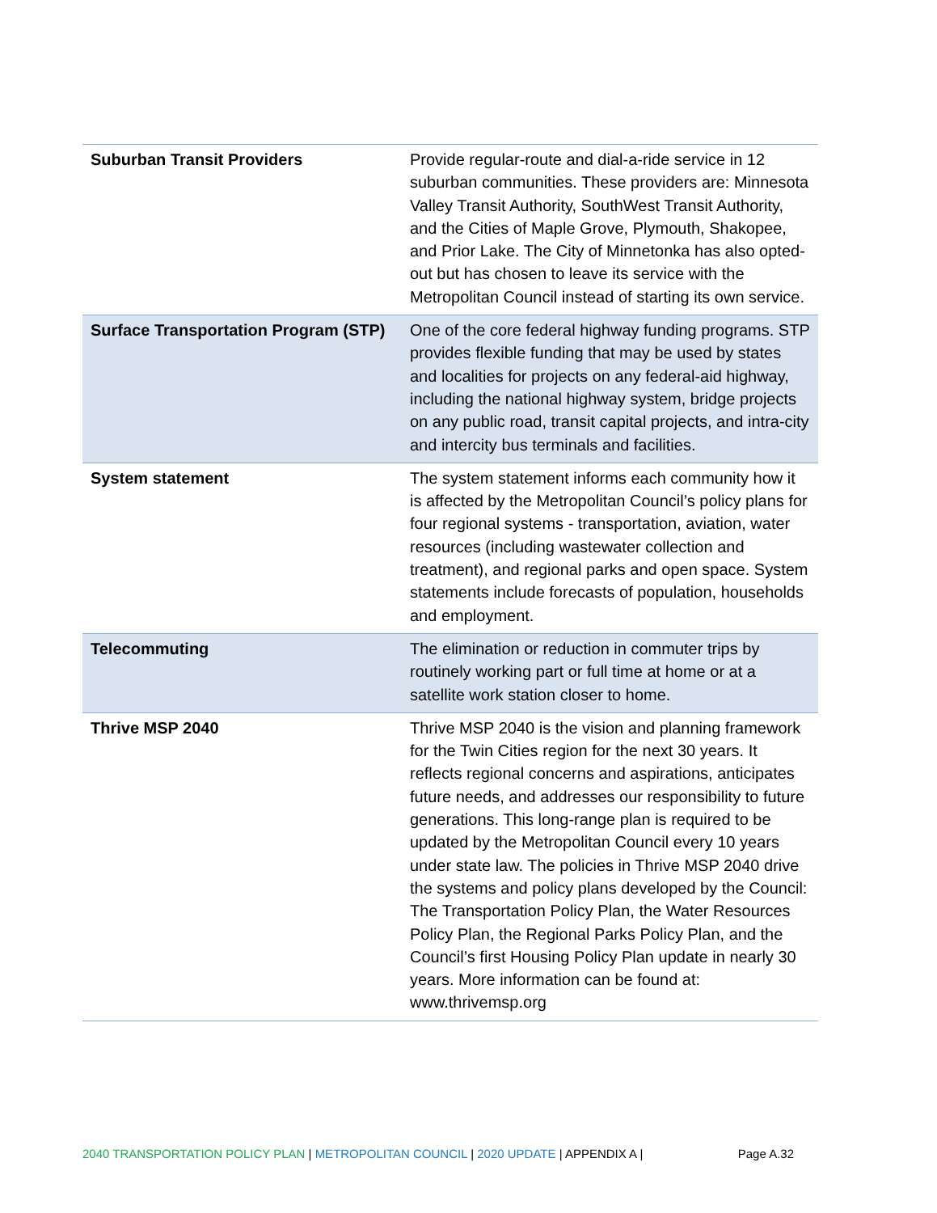| Suburban Transit Providers | Provide regular-route and dial-a-ride service in 12 suburban communities. These providers are: Minnesota Valley Transit Authority, SouthWest Transit Authority, and the Cities of Maple Grove, Plymouth, Shakopee, and Prior Lake. The City of Minnetonka has also opted-out but has chosen to leave its service with the Metropolitan Council instead of starting its own service. |
| Surface Transportation Program (STP) | One of the core federal highway funding programs. STP provides flexible funding that may be used by states and localities for projects on any federal-aid highway, including the national highway system, bridge projects on any public road, transit capital projects, and intra-city and intercity bus terminals and facilities. |
| System statement | The system statement informs each community how it is affected by the Metropolitan Council’s policy plans for four regional systems - transportation, aviation, water resources (including wastewater collection and treatment), and regional parks and open space. System statements include forecasts of population, households and employment. |
| Telecommuting | The elimination or reduction in commuter trips by routinely working part or full time at home or at a satellite work station closer to home. |
| Thrive MSP 2040 | Thrive MSP 2040 is the vision and planning framework for the Twin Cities region for the next 30 years. It reflects regional concerns and aspirations, anticipates future needs, and addresses our responsibility to future generations. This long-range plan is required to be updated by the Metropolitan Council every 10 years under state law. The policies in Thrive MSP 2040 drive the systems and policy plans developed by the Council: The Transportation Policy Plan, the Water Resources Policy Plan, the Regional Parks Policy Plan, and the Council’s first Housing Policy Plan update in nearly 30 years. More information can be found at: www.thrivemsp.org |
2040 TRANSPORTATION POLICY PLAN | METROPOLITAN COUNCIL | 2020 UPDATE | APPENDIX A | Page A.32